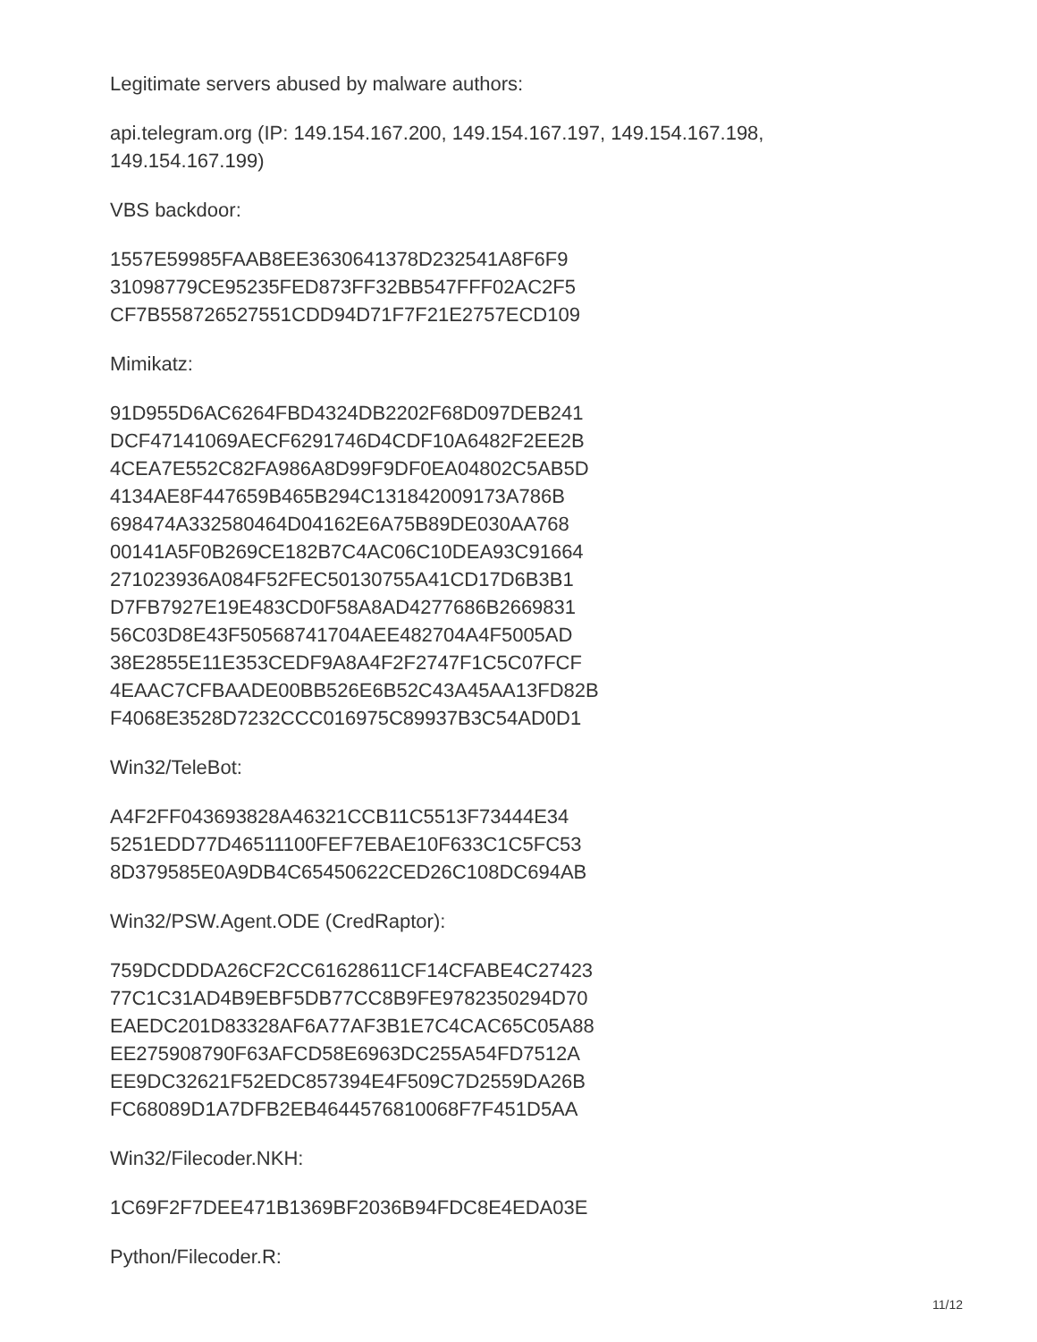Legitimate servers abused by malware authors:
api.telegram.org (IP: 149.154.167.200, 149.154.167.197, 149.154.167.198,
149.154.167.199)
VBS backdoor:
1557E59985FAAB8EE3630641378D232541A8F6F9
31098779CE95235FED873FF32BB547FFF02AC2F5
CF7B558726527551CDD94D71F7F21E2757ECD109
Mimikatz:
91D955D6AC6264FBD4324DB2202F68D097DEB241
DCF47141069AECF6291746D4CDF10A6482F2EE2B
4CEA7E552C82FA986A8D99F9DF0EA04802C5AB5D
4134AE8F447659B465B294C131842009173A786B
698474A332580464D04162E6A75B89DE030AA768
00141A5F0B269CE182B7C4AC06C10DEA93C91664
271023936A084F52FEC50130755A41CD17D6B3B1
D7FB7927E19E483CD0F58A8AD4277686B2669831
56C03D8E43F50568741704AEE482704A4F5005AD
38E2855E11E353CEDF9A8A4F2F2747F1C5C07FCF
4EAAC7CFBAADE00BB526E6B52C43A45AA13FD82B
F4068E3528D7232CCC016975C89937B3C54AD0D1
Win32/TeleBot:
A4F2FF043693828A46321CCB11C5513F73444E34
5251EDD77D46511100FEF7EBAE10F633C1C5FC53
8D379585E0A9DB4C65450622CED26C108DC694AB
Win32/PSW.Agent.ODE (CredRaptor):
759DCDDDA26CF2CC61628611CF14CFABE4C27423
77C1C31AD4B9EBF5DB77CC8B9FE9782350294D70
EAEDC201D83328AF6A77AF3B1E7C4CAC65C05A88
EE275908790F63AFCD58E6963DC255A54FD7512A
EE9DC32621F52EDC857394E4F509C7D2559DA26B
FC68089D1A7DFB2EB4644576810068F7F451D5AA
Win32/Filecoder.NKH:
1C69F2F7DEE471B1369BF2036B94FDC8E4EDA03E
Python/Filecoder.R:
11/12